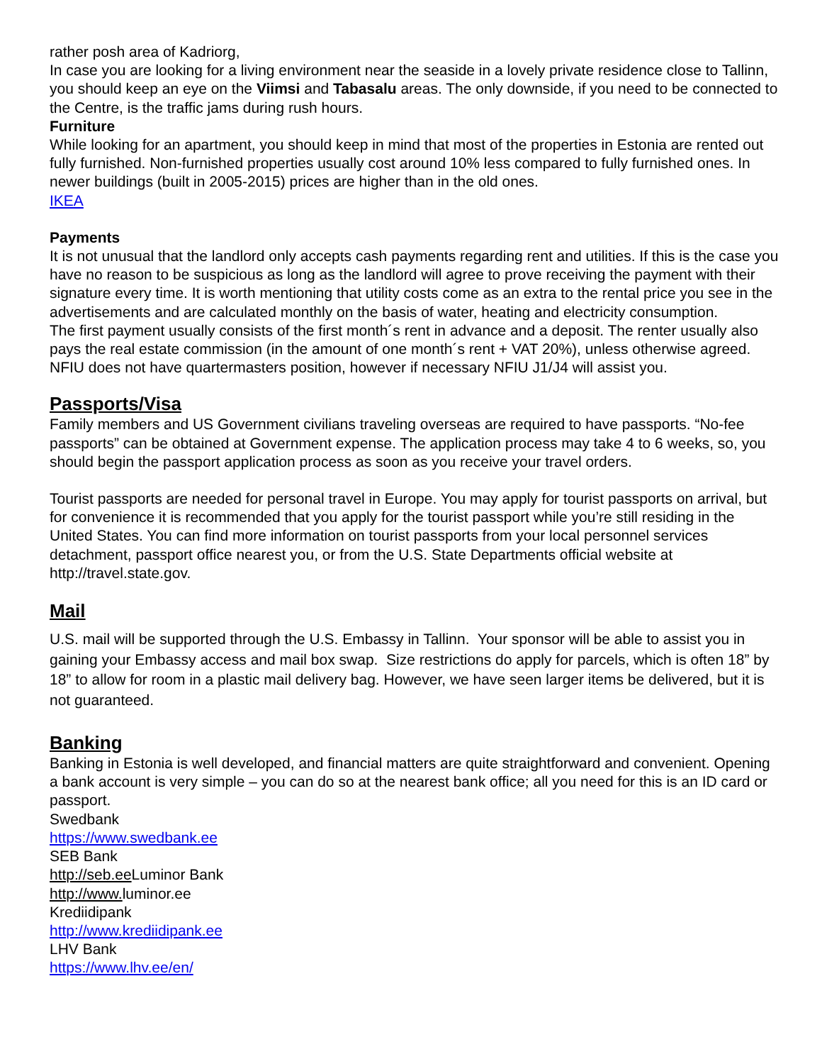rather posh area of Kadriorg,
In case you are looking for a living environment near the seaside in a lovely private residence close to Tallinn, you should keep an eye on the Viimsi and Tabasalu areas. The only downside, if you need to be connected to the Centre, is the traffic jams during rush hours.
Furniture
While looking for an apartment, you should keep in mind that most of the properties in Estonia are rented out fully furnished. Non-furnished properties usually cost around 10% less compared to fully furnished ones. In newer buildings (built in 2005-2015) prices are higher than in the old ones.
IKEA
Payments
It is not unusual that the landlord only accepts cash payments regarding rent and utilities. If this is the case you have no reason to be suspicious as long as the landlord will agree to prove receiving the payment with their signature every time. It is worth mentioning that utility costs come as an extra to the rental price you see in the advertisements and are calculated monthly on the basis of water, heating and electricity consumption.
The first payment usually consists of the first month´s rent in advance and a deposit. The renter usually also pays the real estate commission (in the amount of one month´s rent + VAT 20%), unless otherwise agreed.
NFIU does not have quartermasters position, however if necessary NFIU J1/J4 will assist you.
Passports/Visa
Family members and US Government civilians traveling overseas are required to have passports. “No-fee passports” can be obtained at Government expense. The application process may take 4 to 6 weeks, so, you should begin the passport application process as soon as you receive your travel orders.
Tourist passports are needed for personal travel in Europe. You may apply for tourist passports on arrival, but for convenience it is recommended that you apply for the tourist passport while you’re still residing in the United States. You can find more information on tourist passports from your local personnel services detachment, passport office nearest you, or from the U.S. State Departments official website at http://travel.state.gov.
Mail
U.S. mail will be supported through the U.S. Embassy in Tallinn. Your sponsor will be able to assist you in gaining your Embassy access and mail box swap. Size restrictions do apply for parcels, which is often 18” by 18” to allow for room in a plastic mail delivery bag. However, we have seen larger items be delivered, but it is not guaranteed.
Banking
Banking in Estonia is well developed, and financial matters are quite straightforward and convenient. Opening a bank account is very simple – you can do so at the nearest bank office; all you need for this is an ID card or passport.
Swedbank
https://www.swedbank.ee
SEB Bank
http://seb.ee Luminor Bank
http://www. luminor.ee
Krediidipank
http://www.krediidipank.ee
LHV Bank
https://www.lhv.ee/en/